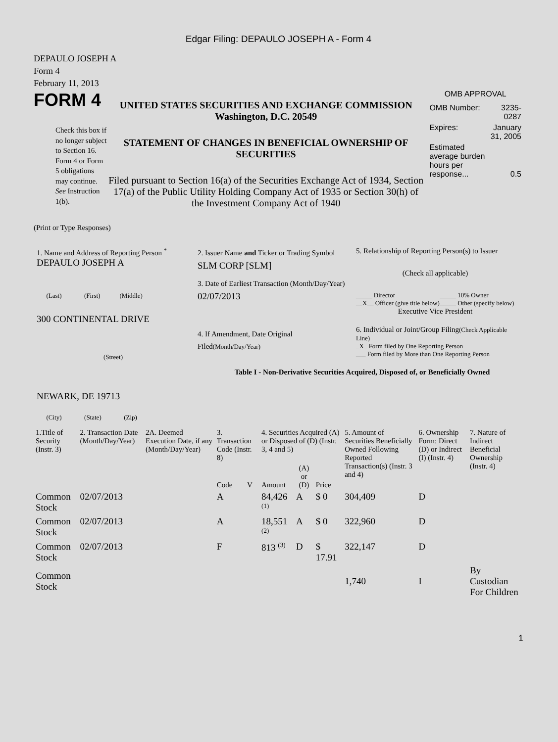Edgar Filing: DEPAULO JOSEPH A - Form 4
DEPAULO JOSEPH A
Form 4
February 11, 2013
FORM 4
Check this box if no longer subject to Section 16. Form 4 or Form 5 obligations may continue. See Instruction 1(b).
UNITED STATES SECURITIES AND EXCHANGE COMMISSION
Washington, D.C. 20549
STATEMENT OF CHANGES IN BENEFICIAL OWNERSHIP OF SECURITIES
Filed pursuant to Section 16(a) of the Securities Exchange Act of 1934, Section 17(a) of the Public Utility Holding Company Act of 1935 or Section 30(h) of the Investment Company Act of 1940
OMB APPROVAL
| OMB Number: | 3235-0287 |
| Expires: | January 31, 2005 |
| Estimated average burden hours per response... | 0.5 |
(Print or Type Responses)
1. Name and Address of Reporting Person <sup>*</sup>
DEPAULO JOSEPH A
(Last) (First) (Middle)
300 CONTINENTAL DRIVE
(Street)
NEWARK, DE 19713
(City) (State) (Zip)
2. Issuer Name and Ticker or Trading Symbol
SLM CORP [SLM]
3. Date of Earliest Transaction (Month/Day/Year)
02/07/2013
4. If Amendment, Date Original Filed(Month/Day/Year)
5. Relationship of Reporting Person(s) to Issuer
(Check all applicable)
| _____ Director | _____ 10% Owner |
| __X__ Officer (give title below) | _____ Other (specify below) |
Executive Vice President
6. Individual or Joint/Group Filing(Check Applicable Line)
_X_ Form filed by One Reporting Person
___ Form filed by More than One Reporting Person
Table I - Non-Derivative Securities Acquired, Disposed of, or Beneficially Owned
| 1.Title of Security (Instr. 3) | 2. Transaction Date (Month/Day/Year) | 2A. Deemed Execution Date, if any (Month/Day/Year) | 3. Transaction Code (Instr. 8) | | 4. Securities Acquired (A) or Disposed of (D) (Instr. 3, 4 and 5) | | | 5. Amount of Securities Beneficially Owned Following Reported Transaction(s) (Instr. 3 and 4) | 6. Ownership Form: Direct (D) or Indirect (I) (Instr. 4) | 7. Nature of Indirect Beneficial Ownership (Instr. 4) |
| --- | --- | --- | --- | --- | --- | --- | --- | --- | --- | --- |
| | | | Code | V | Amount | (A) or (D) | Price | | | |
| Common Stock | 02/07/2013 | | A | | 84,426 <sup>(1)</sup> | A | $ 0 | 304,409 | D | |
| Common Stock | 02/07/2013 | | A | | 18,551 <sup>(2)</sup> | A | $ 0 | 322,960 | D | |
| Common Stock | 02/07/2013 | | F | | 813 <sup>(3)</sup> | D | $ 17.91 | 322,147 | D | |
| Common Stock | | | | | | | | 1,740 | I | By Custodian For Children |
1